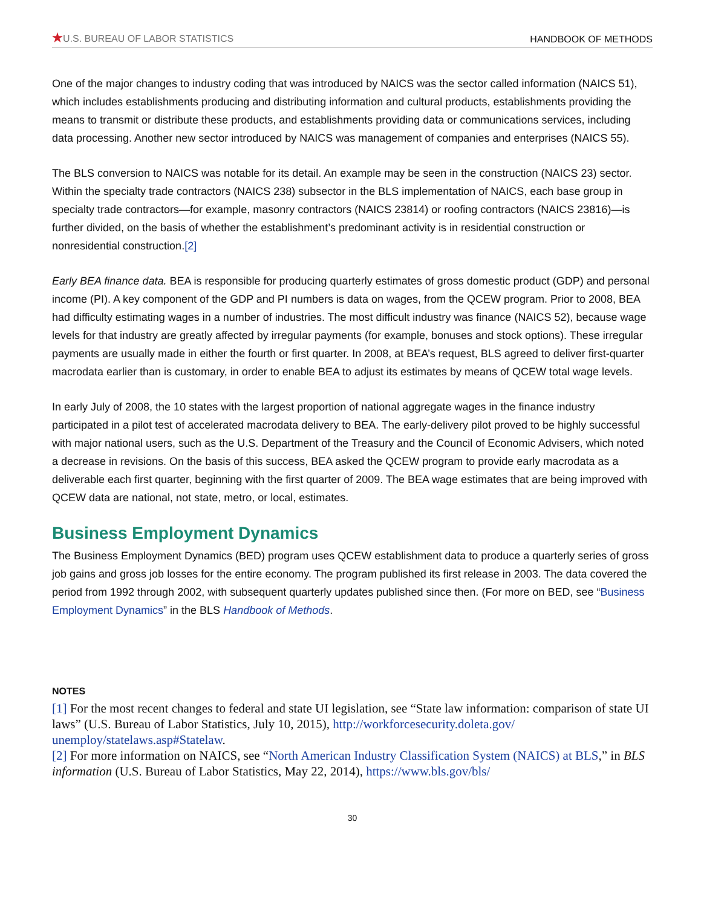★U.S. BUREAU OF LABOR STATISTICS HANDBOOK OF METHODS
One of the major changes to industry coding that was introduced by NAICS was the sector called information (NAICS 51), which includes establishments producing and distributing information and cultural products, establishments providing the means to transmit or distribute these products, and establishments providing data or communications services, including data processing. Another new sector introduced by NAICS was management of companies and enterprises (NAICS 55).
The BLS conversion to NAICS was notable for its detail. An example may be seen in the construction (NAICS 23) sector. Within the specialty trade contractors (NAICS 238) subsector in the BLS implementation of NAICS, each base group in specialty trade contractors—for example, masonry contractors (NAICS 23814) or roofing contractors (NAICS 23816)—is further divided, on the basis of whether the establishment’s predominant activity is in residential construction or nonresidential construction.[2]
Early BEA finance data. BEA is responsible for producing quarterly estimates of gross domestic product (GDP) and personal income (PI). A key component of the GDP and PI numbers is data on wages, from the QCEW program. Prior to 2008, BEA had difficulty estimating wages in a number of industries. The most difficult industry was finance (NAICS 52), because wage levels for that industry are greatly affected by irregular payments (for example, bonuses and stock options). These irregular payments are usually made in either the fourth or first quarter. In 2008, at BEA’s request, BLS agreed to deliver first-quarter macrodata earlier than is customary, in order to enable BEA to adjust its estimates by means of QCEW total wage levels.
In early July of 2008, the 10 states with the largest proportion of national aggregate wages in the finance industry participated in a pilot test of accelerated macrodata delivery to BEA. The early-delivery pilot proved to be highly successful with major national users, such as the U.S. Department of the Treasury and the Council of Economic Advisers, which noted a decrease in revisions. On the basis of this success, BEA asked the QCEW program to provide early macrodata as a deliverable each first quarter, beginning with the first quarter of 2009. The BEA wage estimates that are being improved with QCEW data are national, not state, metro, or local, estimates.
Business Employment Dynamics
The Business Employment Dynamics (BED) program uses QCEW establishment data to produce a quarterly series of gross job gains and gross job losses for the entire economy. The program published its first release in 2003. The data covered the period from 1992 through 2002, with subsequent quarterly updates published since then. (For more on BED, see “Business Employment Dynamics” in the BLS Handbook of Methods.
NOTES
[1] For the most recent changes to federal and state UI legislation, see “State law information: comparison of state UI laws” (U.S. Bureau of Labor Statistics, July 10, 2015), http://workforcesecurity.doleta.gov/ unemploy/statelaws.asp#Statelaw.
[2] For more information on NAICS, see “North American Industry Classification System (NAICS) at BLS,” in BLS information (U.S. Bureau of Labor Statistics, May 22, 2014), https://www.bls.gov/bls/
30